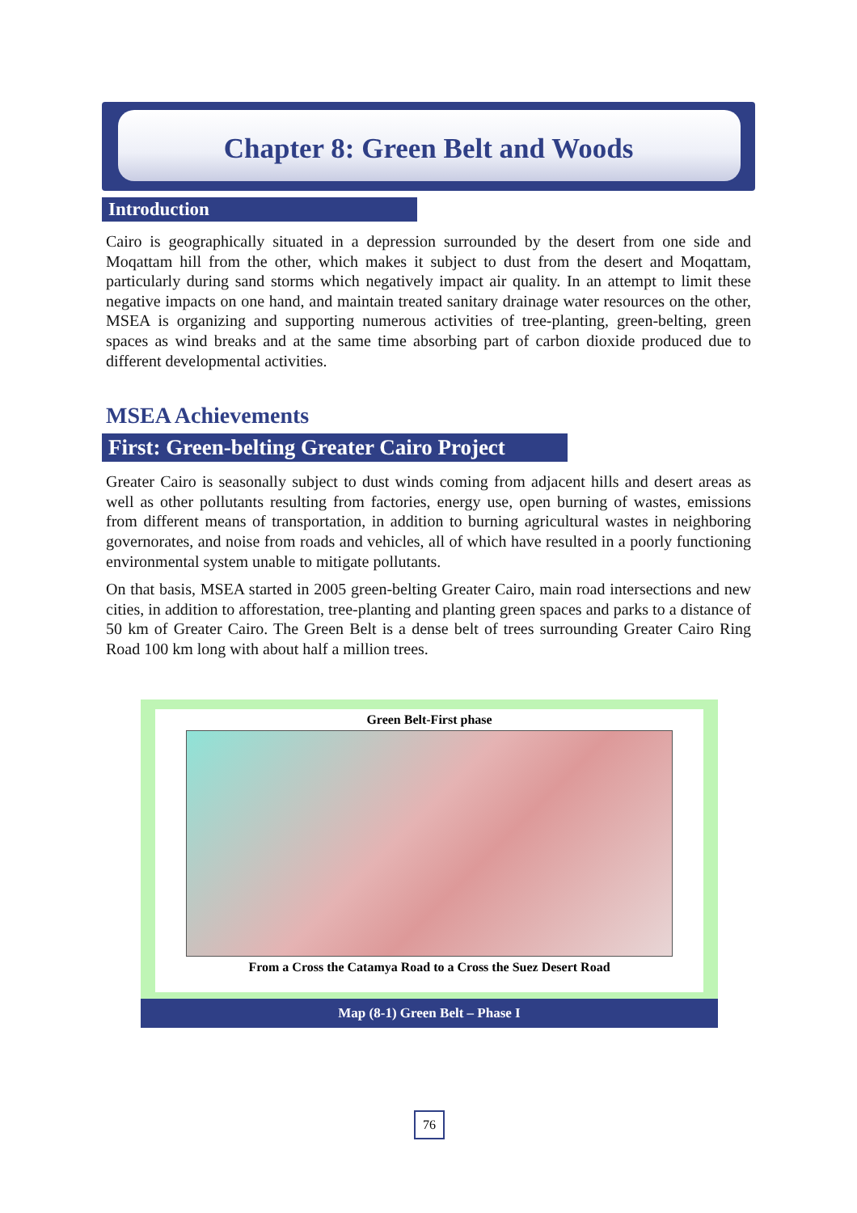Chapter 8: Green Belt and Woods
Introduction
Cairo is geographically situated in a depression surrounded by the desert from one side and Moqattam hill from the other, which makes it subject to dust from the desert and Moqattam, particularly during sand storms which negatively impact air quality. In an attempt to limit these negative impacts on one hand, and maintain treated sanitary drainage water resources on the other, MSEA is organizing and supporting numerous activities of tree-planting, green-belting, green spaces as wind breaks and at the same time absorbing part of carbon dioxide produced due to different developmental activities.
MSEA Achievements
First: Green-belting Greater Cairo Project
Greater Cairo is seasonally subject to dust winds coming from adjacent hills and desert areas as well as other pollutants resulting from factories, energy use, open burning of wastes, emissions from different means of transportation, in addition to burning agricultural wastes in neighboring governorates, and noise from roads and vehicles, all of which have resulted in a poorly functioning environmental system unable to mitigate pollutants.
On that basis, MSEA started in 2005 green-belting Greater Cairo, main road intersections and new cities, in addition to afforestation, tree-planting and planting green spaces and parks to a distance of 50 km of Greater Cairo. The Green Belt is a dense belt of trees surrounding Greater Cairo Ring Road 100 km long with about half a million trees.
Green Belt-First phase
From a Cross the Catamya Road to a Cross the Suez Desert Road
Map (8-1) Green Belt – Phase I
76